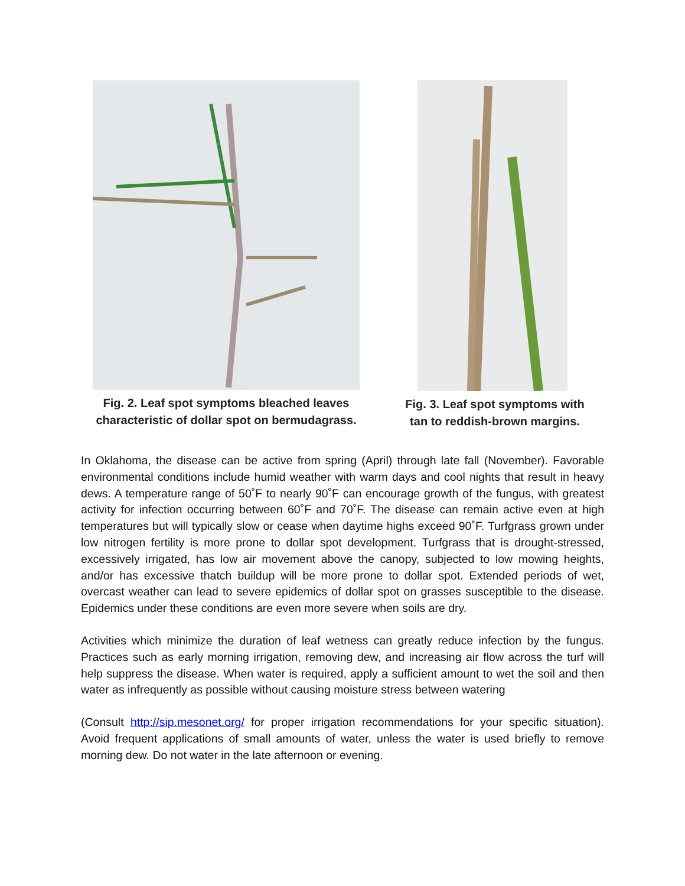Fig. 2. Leaf spot symptoms bleached leaves
characteristic of dollar spot on bermudagrass.
Fig. 3. Leaf spot symptoms with
tan to reddish-brown margins.
In Oklahoma, the disease can be active from spring (April) through late fall (November). Favorable environmental conditions include humid weather with warm days and cool nights that result in heavy dews. A temperature range of 50˚F to nearly 90˚F can encourage growth of the fungus, with greatest activity for infection occurring between 60˚F and 70˚F. The disease can remain active even at high temperatures but will typically slow or cease when daytime highs exceed 90˚F. Turfgrass grown under low nitrogen fertility is more prone to dollar spot development. Turfgrass that is drought-stressed, excessively irrigated, has low air movement above the canopy, subjected to low mowing heights, and/or has excessive thatch buildup will be more prone to dollar spot. Extended periods of wet, overcast weather can lead to severe epidemics of dollar spot on grasses susceptible to the disease. Epidemics under these conditions are even more severe when soils are dry.
Activities which minimize the duration of leaf wetness can greatly reduce infection by the fungus. Practices such as early morning irrigation, removing dew, and increasing air flow across the turf will help suppress the disease. When water is required, apply a sufficient amount to wet the soil and then water as infrequently as possible without causing moisture stress between watering
(Consult http://sip.mesonet.org/ for proper irrigation recommendations for your specific situation). Avoid frequent applications of small amounts of water, unless the water is used briefly to remove morning dew. Do not water in the late afternoon or evening.